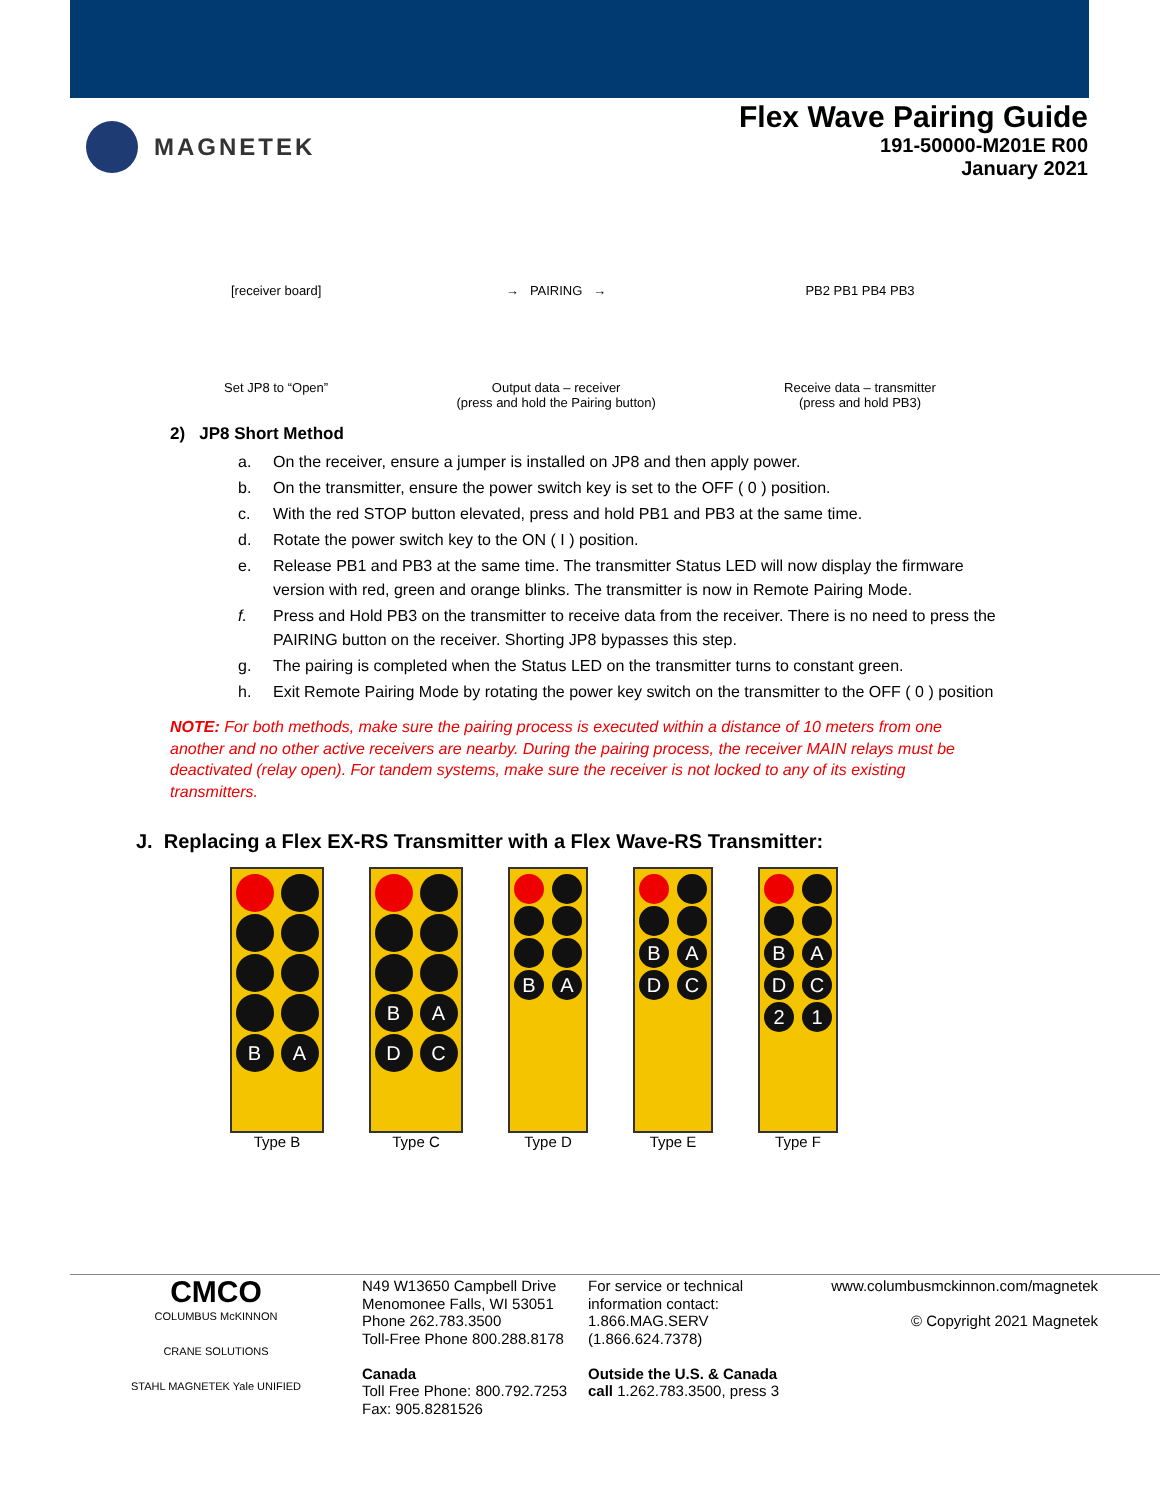MAGNETEK
Flex Wave Pairing Guide
191-50000-M201E R00
January 2021
[receiver board]
Set JP8 to “Open”
→ PAIRING →
Output data – receiver
(press and hold the Pairing button)
PB2 PB1 PB4 PB3
Receive data – transmitter
(press and hold PB3)
2) JP8 Short Method
a. On the receiver, ensure a jumper is installed on JP8 and then apply power.
b. On the transmitter, ensure the power switch key is set to the OFF ( 0 ) position.
c. With the red STOP button elevated, press and hold PB1 and PB3 at the same time.
d. Rotate the power switch key to the ON ( I ) position.
e. Release PB1 and PB3 at the same time. The transmitter Status LED will now display the firmware version with red, green and orange blinks. The transmitter is now in Remote Pairing Mode.
f. Press and Hold PB3 on the transmitter to receive data from the receiver. There is no need to press the PAIRING button on the receiver. Shorting JP8 bypasses this step.
g. The pairing is completed when the Status LED on the transmitter turns to constant green.
h. Exit Remote Pairing Mode by rotating the power key switch on the transmitter to the OFF ( 0 ) position
NOTE: For both methods, make sure the pairing process is executed within a distance of 10 meters from one another and no other active receivers are nearby. During the pairing process, the receiver MAIN relays must be deactivated (relay open). For tandem systems, make sure the receiver is not locked to any of its existing transmitters.
J. Replacing a Flex EX-RS Transmitter with a Flex Wave-RS Transmitter:
B
A
Type B
B
A
D
C
Type C
B
A
Type D
B
A
D
C
Type E
B
A
D
C
2
1
Type F
CMCO
COLUMBUS McKINNON
CRANE SOLUTIONS
STAHL MAGNETEK Yale UNIFIED
N49 W13650 Campbell Drive
Menomonee Falls, WI 53051
Phone 262.783.3500
Toll-Free Phone 800.288.8178
Canada
Toll Free Phone: 800.792.7253
Fax: 905.8281526
For service or technical
information contact:
1.866.MAG.SERV
(1.866.624.7378)
Outside the U.S. & Canada
call 1.262.783.3500, press 3
www.columbusmckinnon.com/magnetek
© Copyright 2021 Magnetek